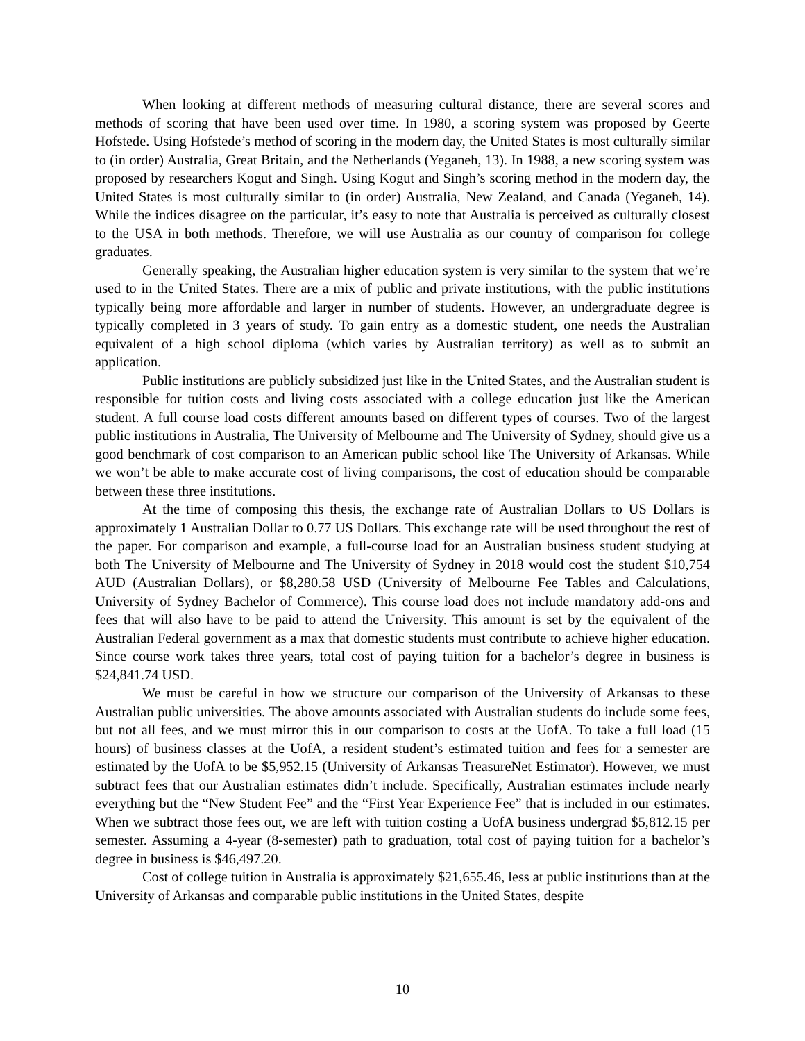When looking at different methods of measuring cultural distance, there are several scores and methods of scoring that have been used over time. In 1980, a scoring system was proposed by Geerte Hofstede. Using Hofstede’s method of scoring in the modern day, the United States is most culturally similar to (in order) Australia, Great Britain, and the Netherlands (Yeganeh, 13). In 1988, a new scoring system was proposed by researchers Kogut and Singh. Using Kogut and Singh’s scoring method in the modern day, the United States is most culturally similar to (in order) Australia, New Zealand, and Canada (Yeganeh, 14). While the indices disagree on the particular, it’s easy to note that Australia is perceived as culturally closest to the USA in both methods. Therefore, we will use Australia as our country of comparison for college graduates.
Generally speaking, the Australian higher education system is very similar to the system that we’re used to in the United States. There are a mix of public and private institutions, with the public institutions typically being more affordable and larger in number of students. However, an undergraduate degree is typically completed in 3 years of study. To gain entry as a domestic student, one needs the Australian equivalent of a high school diploma (which varies by Australian territory) as well as to submit an application.
Public institutions are publicly subsidized just like in the United States, and the Australian student is responsible for tuition costs and living costs associated with a college education just like the American student. A full course load costs different amounts based on different types of courses. Two of the largest public institutions in Australia, The University of Melbourne and The University of Sydney, should give us a good benchmark of cost comparison to an American public school like The University of Arkansas. While we won’t be able to make accurate cost of living comparisons, the cost of education should be comparable between these three institutions.
At the time of composing this thesis, the exchange rate of Australian Dollars to US Dollars is approximately 1 Australian Dollar to 0.77 US Dollars. This exchange rate will be used throughout the rest of the paper. For comparison and example, a full-course load for an Australian business student studying at both The University of Melbourne and The University of Sydney in 2018 would cost the student $10,754 AUD (Australian Dollars), or $8,280.58 USD (University of Melbourne Fee Tables and Calculations, University of Sydney Bachelor of Commerce). This course load does not include mandatory add-ons and fees that will also have to be paid to attend the University. This amount is set by the equivalent of the Australian Federal government as a max that domestic students must contribute to achieve higher education. Since course work takes three years, total cost of paying tuition for a bachelor’s degree in business is $24,841.74 USD.
We must be careful in how we structure our comparison of the University of Arkansas to these Australian public universities. The above amounts associated with Australian students do include some fees, but not all fees, and we must mirror this in our comparison to costs at the UofA. To take a full load (15 hours) of business classes at the UofA, a resident student’s estimated tuition and fees for a semester are estimated by the UofA to be $5,952.15 (University of Arkansas TreasureNet Estimator). However, we must subtract fees that our Australian estimates didn’t include. Specifically, Australian estimates include nearly everything but the “New Student Fee” and the “First Year Experience Fee” that is included in our estimates. When we subtract those fees out, we are left with tuition costing a UofA business undergrad $5,812.15 per semester. Assuming a 4-year (8-semester) path to graduation, total cost of paying tuition for a bachelor’s degree in business is $46,497.20.
Cost of college tuition in Australia is approximately $21,655.46, less at public institutions than at the University of Arkansas and comparable public institutions in the United States, despite
10